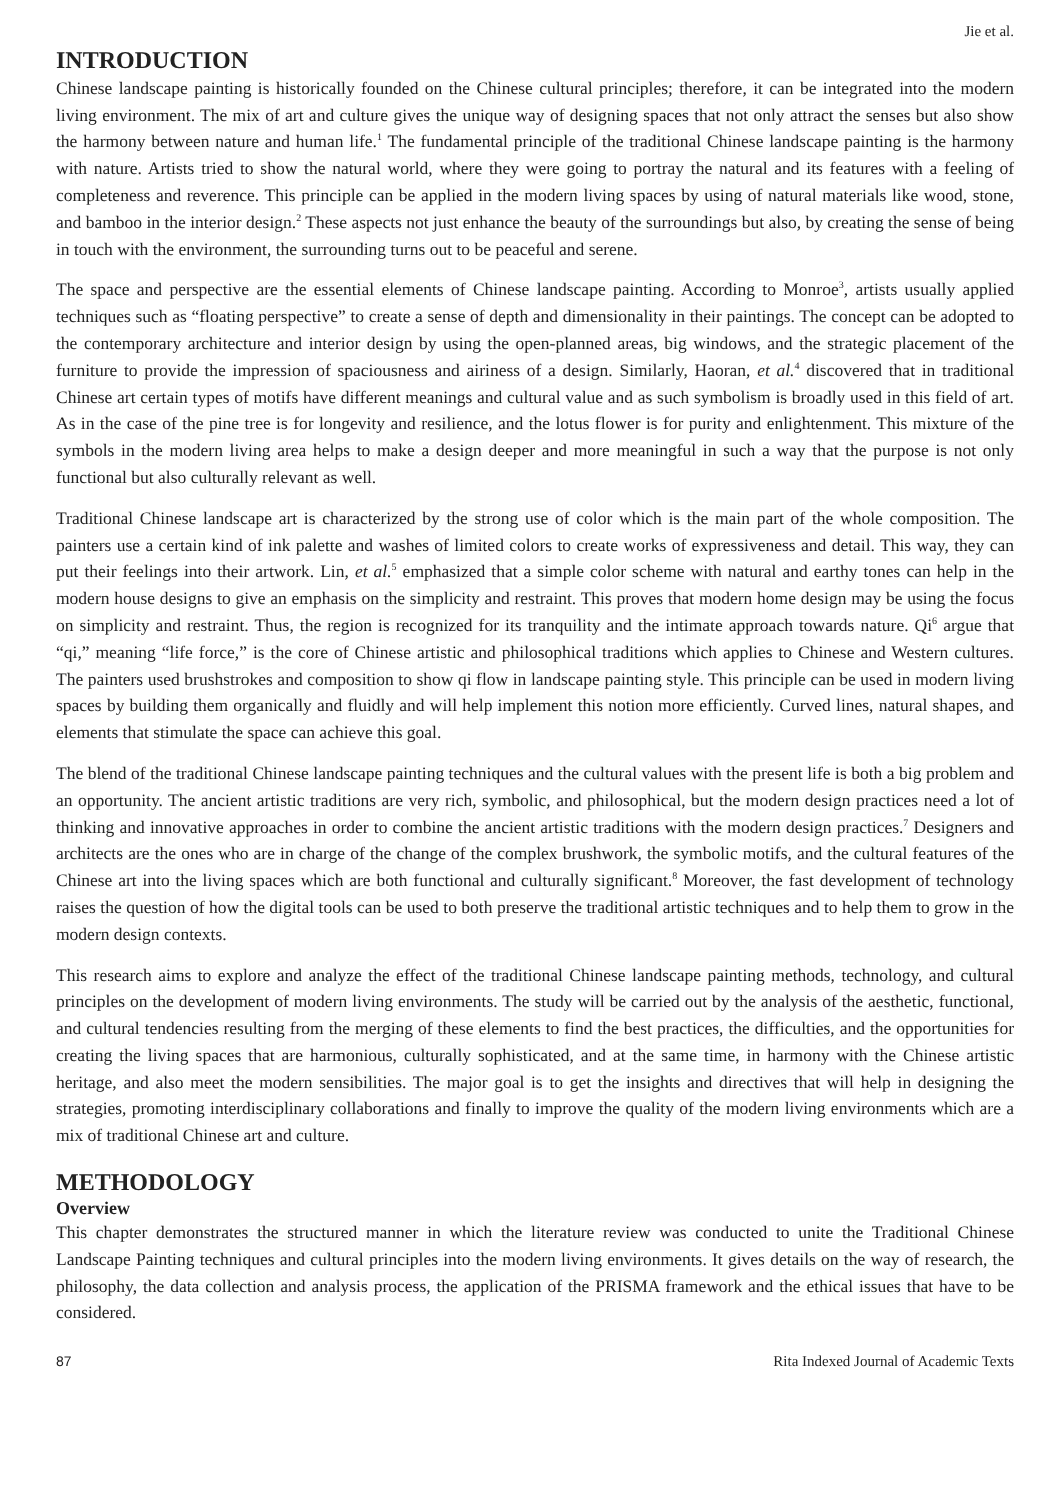Jie et al.
INTRODUCTION
Chinese landscape painting is historically founded on the Chinese cultural principles; therefore, it can be integrated into the modern living environment. The mix of art and culture gives the unique way of designing spaces that not only attract the senses but also show the harmony between nature and human life.<sup>1</sup> The fundamental principle of the traditional Chinese landscape painting is the harmony with nature. Artists tried to show the natural world, where they were going to portray the natural and its features with a feeling of completeness and reverence. This principle can be applied in the modern living spaces by using of natural materials like wood, stone, and bamboo in the interior design.<sup>2</sup> These aspects not just enhance the beauty of the surroundings but also, by creating the sense of being in touch with the environment, the surrounding turns out to be peaceful and serene.
The space and perspective are the essential elements of Chinese landscape painting. According to Monroe<sup>3</sup>, artists usually applied techniques such as “floating perspective” to create a sense of depth and dimensionality in their paintings. The concept can be adopted to the contemporary architecture and interior design by using the open-planned areas, big windows, and the strategic placement of the furniture to provide the impression of spaciousness and airiness of a design. Similarly, Haoran, et al.<sup>4</sup> discovered that in traditional Chinese art certain types of motifs have different meanings and cultural value and as such symbolism is broadly used in this field of art. As in the case of the pine tree is for longevity and resilience, and the lotus flower is for purity and enlightenment. This mixture of the symbols in the modern living area helps to make a design deeper and more meaningful in such a way that the purpose is not only functional but also culturally relevant as well.
Traditional Chinese landscape art is characterized by the strong use of color which is the main part of the whole composition. The painters use a certain kind of ink palette and washes of limited colors to create works of expressiveness and detail. This way, they can put their feelings into their artwork. Lin, et al.<sup>5</sup> emphasized that a simple color scheme with natural and earthy tones can help in the modern house designs to give an emphasis on the simplicity and restraint. This proves that modern home design may be using the focus on simplicity and restraint. Thus, the region is recognized for its tranquility and the intimate approach towards nature. Qi<sup>6</sup> argue that “qi,” meaning “life force,” is the core of Chinese artistic and philosophical traditions which applies to Chinese and Western cultures. The painters used brushstrokes and composition to show qi flow in landscape painting style. This principle can be used in modern living spaces by building them organically and fluidly and will help implement this notion more efficiently. Curved lines, natural shapes, and elements that stimulate the space can achieve this goal.
The blend of the traditional Chinese landscape painting techniques and the cultural values with the present life is both a big problem and an opportunity. The ancient artistic traditions are very rich, symbolic, and philosophical, but the modern design practices need a lot of thinking and innovative approaches in order to combine the ancient artistic traditions with the modern design practices.<sup>7</sup> Designers and architects are the ones who are in charge of the change of the complex brushwork, the symbolic motifs, and the cultural features of the Chinese art into the living spaces which are both functional and culturally significant.<sup>8</sup> Moreover, the fast development of technology raises the question of how the digital tools can be used to both preserve the traditional artistic techniques and to help them to grow in the modern design contexts.
This research aims to explore and analyze the effect of the traditional Chinese landscape painting methods, technology, and cultural principles on the development of modern living environments. The study will be carried out by the analysis of the aesthetic, functional, and cultural tendencies resulting from the merging of these elements to find the best practices, the difficulties, and the opportunities for creating the living spaces that are harmonious, culturally sophisticated, and at the same time, in harmony with the Chinese artistic heritage, and also meet the modern sensibilities. The major goal is to get the insights and directives that will help in designing the strategies, promoting interdisciplinary collaborations and finally to improve the quality of the modern living environments which are a mix of traditional Chinese art and culture.
METHODOLOGY
Overview
This chapter demonstrates the structured manner in which the literature review was conducted to unite the Traditional Chinese Landscape Painting techniques and cultural principles into the modern living environments. It gives details on the way of research, the philosophy, the data collection and analysis process, the application of the PRISMA framework and the ethical issues that have to be considered.
87 Rita Indexed Journal of Academic Texts